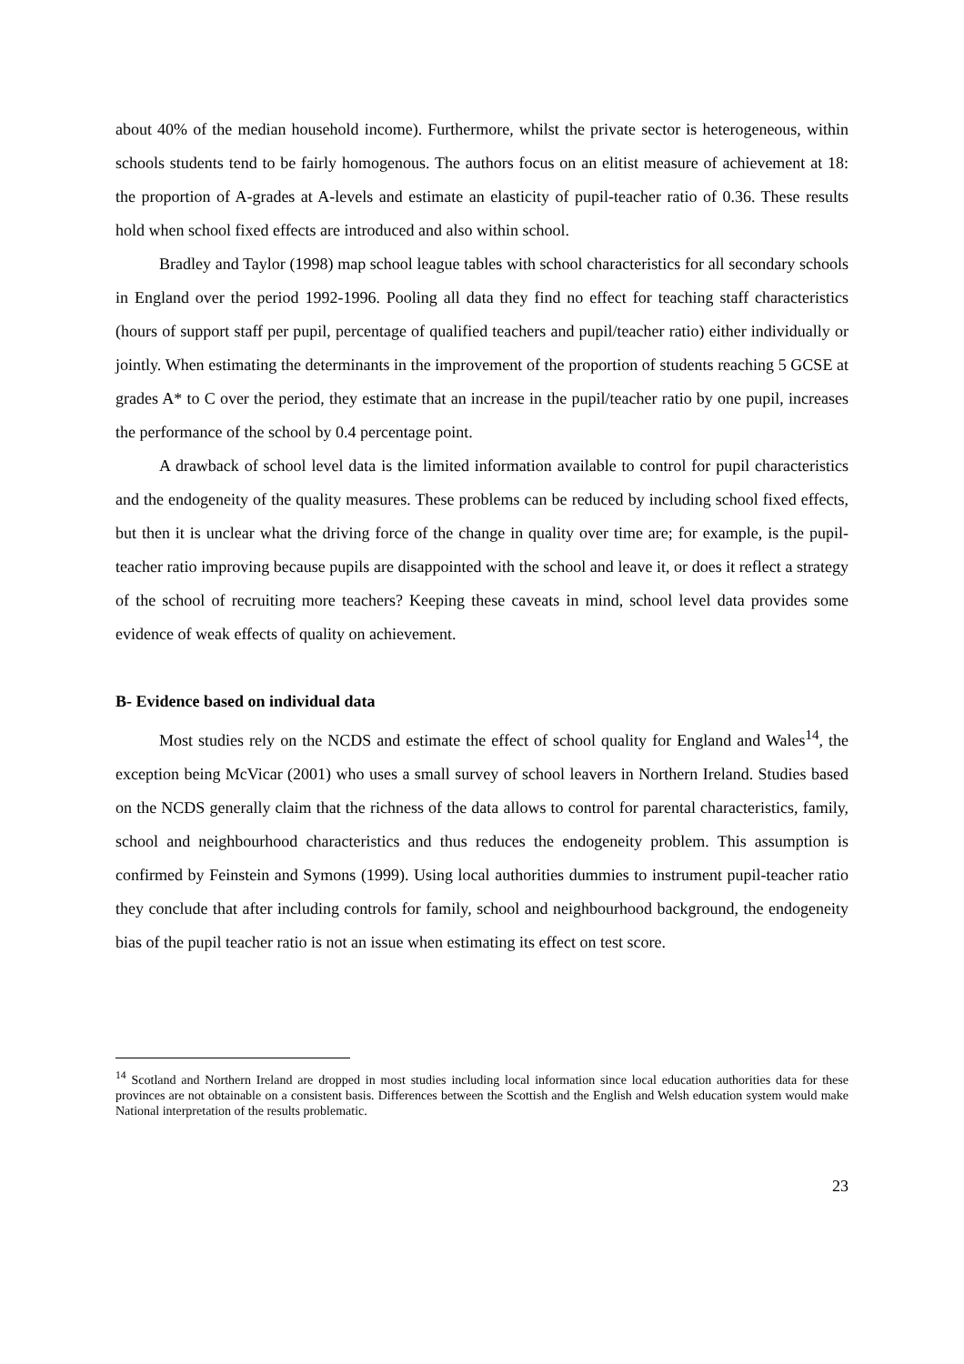about 40% of the median household income). Furthermore, whilst the private sector is heterogeneous, within schools students tend to be fairly homogenous. The authors focus on an elitist measure of achievement at 18: the proportion of A-grades at A-levels and estimate an elasticity of pupil-teacher ratio of 0.36. These results hold when school fixed effects are introduced and also within school.
Bradley and Taylor (1998) map school league tables with school characteristics for all secondary schools in England over the period 1992-1996. Pooling all data they find no effect for teaching staff characteristics (hours of support staff per pupil, percentage of qualified teachers and pupil/teacher ratio) either individually or jointly. When estimating the determinants in the improvement of the proportion of students reaching 5 GCSE at grades A* to C over the period, they estimate that an increase in the pupil/teacher ratio by one pupil, increases the performance of the school by 0.4 percentage point.
A drawback of school level data is the limited information available to control for pupil characteristics and the endogeneity of the quality measures. These problems can be reduced by including school fixed effects, but then it is unclear what the driving force of the change in quality over time are; for example, is the pupil-teacher ratio improving because pupils are disappointed with the school and leave it, or does it reflect a strategy of the school of recruiting more teachers? Keeping these caveats in mind, school level data provides some evidence of weak effects of quality on achievement.
B- Evidence based on individual data
Most studies rely on the NCDS and estimate the effect of school quality for England and Wales<sup>14</sup>, the exception being McVicar (2001) who uses a small survey of school leavers in Northern Ireland. Studies based on the NCDS generally claim that the richness of the data allows to control for parental characteristics, family, school and neighbourhood characteristics and thus reduces the endogeneity problem. This assumption is confirmed by Feinstein and Symons (1999). Using local authorities dummies to instrument pupil-teacher ratio they conclude that after including controls for family, school and neighbourhood background, the endogeneity bias of the pupil teacher ratio is not an issue when estimating its effect on test score.
<sup>14</sup> Scotland and Northern Ireland are dropped in most studies including local information since local education authorities data for these provinces are not obtainable on a consistent basis. Differences between the Scottish and the English and Welsh education system would make National interpretation of the results problematic.
23